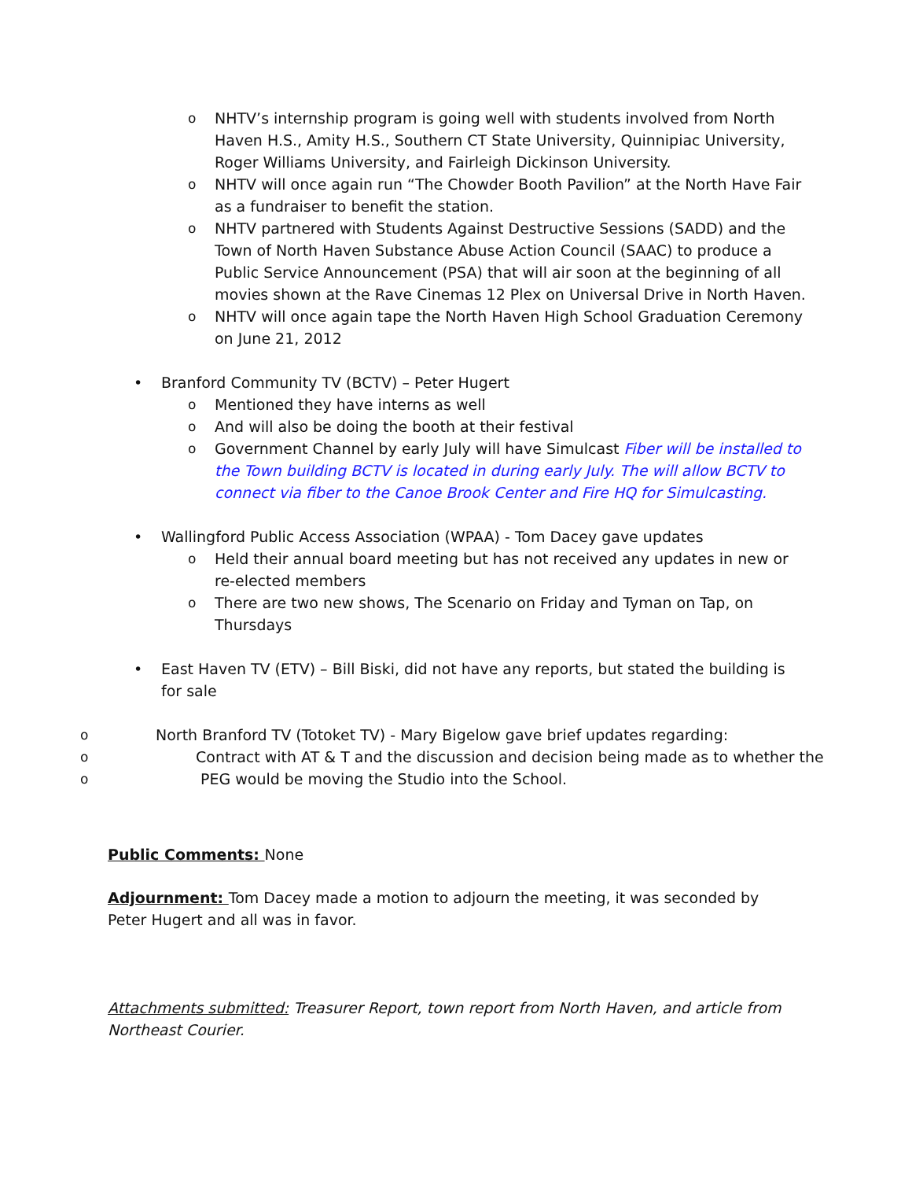o NHTV’s internship program is going well with students involved from North Haven H.S., Amity H.S., Southern CT State University, Quinnipiac University, Roger Williams University, and Fairleigh Dickinson University.
o NHTV will once again run “The Chowder Booth Pavilion” at the North Have Fair as a fundraiser to benefit the station.
o NHTV partnered with Students Against Destructive Sessions (SADD) and the Town of North Haven Substance Abuse Action Council (SAAC) to produce a Public Service Announcement (PSA) that will air soon at the beginning of all movies shown at the Rave Cinemas 12 Plex on Universal Drive in North Haven.
o NHTV will once again tape the North Haven High School Graduation Ceremony on June 21, 2012
• Branford Community TV (BCTV) – Peter Hugert
o Mentioned they have interns as well
o And will also be doing the booth at their festival
o Government Channel by early July will have Simulcast Fiber will be installed to the Town building BCTV is located in during early July. The will allow BCTV to connect via fiber to the Canoe Brook Center and Fire HQ for Simulcasting.
• Wallingford Public Access Association (WPAA) - Tom Dacey gave updates
o Held their annual board meeting but has not received any updates in new or re-elected members
o There are two new shows, The Scenario on Friday and Tyman on Tap, on Thursdays
• East Haven TV (ETV) – Bill Biski, did not have any reports, but stated the building is for sale
o North Branford TV (Totoket TV) - Mary Bigelow gave brief updates regarding:
o Contract with AT & T and the discussion and decision being made as to whether the
o PEG would be moving the Studio into the School.
Public Comments: None
Adjournment: Tom Dacey made a motion to adjourn the meeting, it was seconded by Peter Hugert and all was in favor.
Attachments submitted: Treasurer Report, town report from North Haven, and article from Northeast Courier.